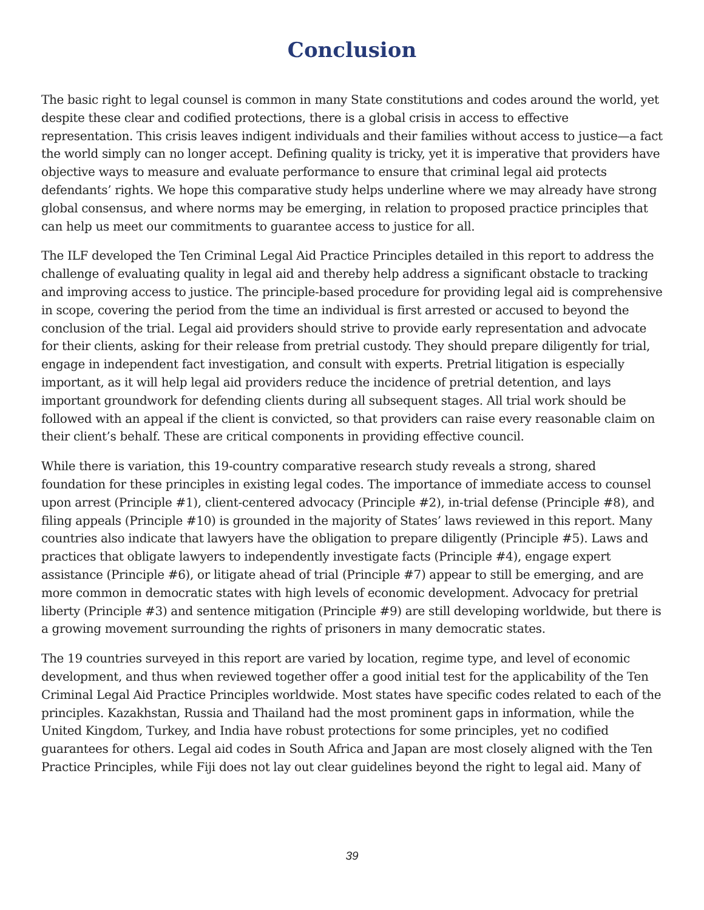Conclusion
The basic right to legal counsel is common in many State constitutions and codes around the world, yet despite these clear and codified protections, there is a global crisis in access to effective representation. This crisis leaves indigent individuals and their families without access to justice—a fact the world simply can no longer accept. Defining quality is tricky, yet it is imperative that providers have objective ways to measure and evaluate performance to ensure that criminal legal aid protects defendants’ rights. We hope this comparative study helps underline where we may already have strong global consensus, and where norms may be emerging, in relation to proposed practice principles that can help us meet our commitments to guarantee access to justice for all.
The ILF developed the Ten Criminal Legal Aid Practice Principles detailed in this report to address the challenge of evaluating quality in legal aid and thereby help address a significant obstacle to tracking and improving access to justice. The principle-based procedure for providing legal aid is comprehensive in scope, covering the period from the time an individual is first arrested or accused to beyond the conclusion of the trial. Legal aid providers should strive to provide early representation and advocate for their clients, asking for their release from pretrial custody. They should prepare diligently for trial, engage in independent fact investigation, and consult with experts. Pretrial litigation is especially important, as it will help legal aid providers reduce the incidence of pretrial detention, and lays important groundwork for defending clients during all subsequent stages. All trial work should be followed with an appeal if the client is convicted, so that providers can raise every reasonable claim on their client’s behalf. These are critical components in providing effective council.
While there is variation, this 19-country comparative research study reveals a strong, shared foundation for these principles in existing legal codes. The importance of immediate access to counsel upon arrest (Principle #1), client-centered advocacy (Principle #2), in-trial defense (Principle #8), and filing appeals (Principle #10) is grounded in the majority of States’ laws reviewed in this report. Many countries also indicate that lawyers have the obligation to prepare diligently (Principle #5). Laws and practices that obligate lawyers to independently investigate facts (Principle #4), engage expert assistance (Principle #6), or litigate ahead of trial (Principle #7) appear to still be emerging, and are more common in democratic states with high levels of economic development. Advocacy for pretrial liberty (Principle #3) and sentence mitigation (Principle #9) are still developing worldwide, but there is a growing movement surrounding the rights of prisoners in many democratic states.
The 19 countries surveyed in this report are varied by location, regime type, and level of economic development, and thus when reviewed together offer a good initial test for the applicability of the Ten Criminal Legal Aid Practice Principles worldwide. Most states have specific codes related to each of the principles. Kazakhstan, Russia and Thailand had the most prominent gaps in information, while the United Kingdom, Turkey, and India have robust protections for some principles, yet no codified guarantees for others. Legal aid codes in South Africa and Japan are most closely aligned with the Ten Practice Principles, while Fiji does not lay out clear guidelines beyond the right to legal aid. Many of
39